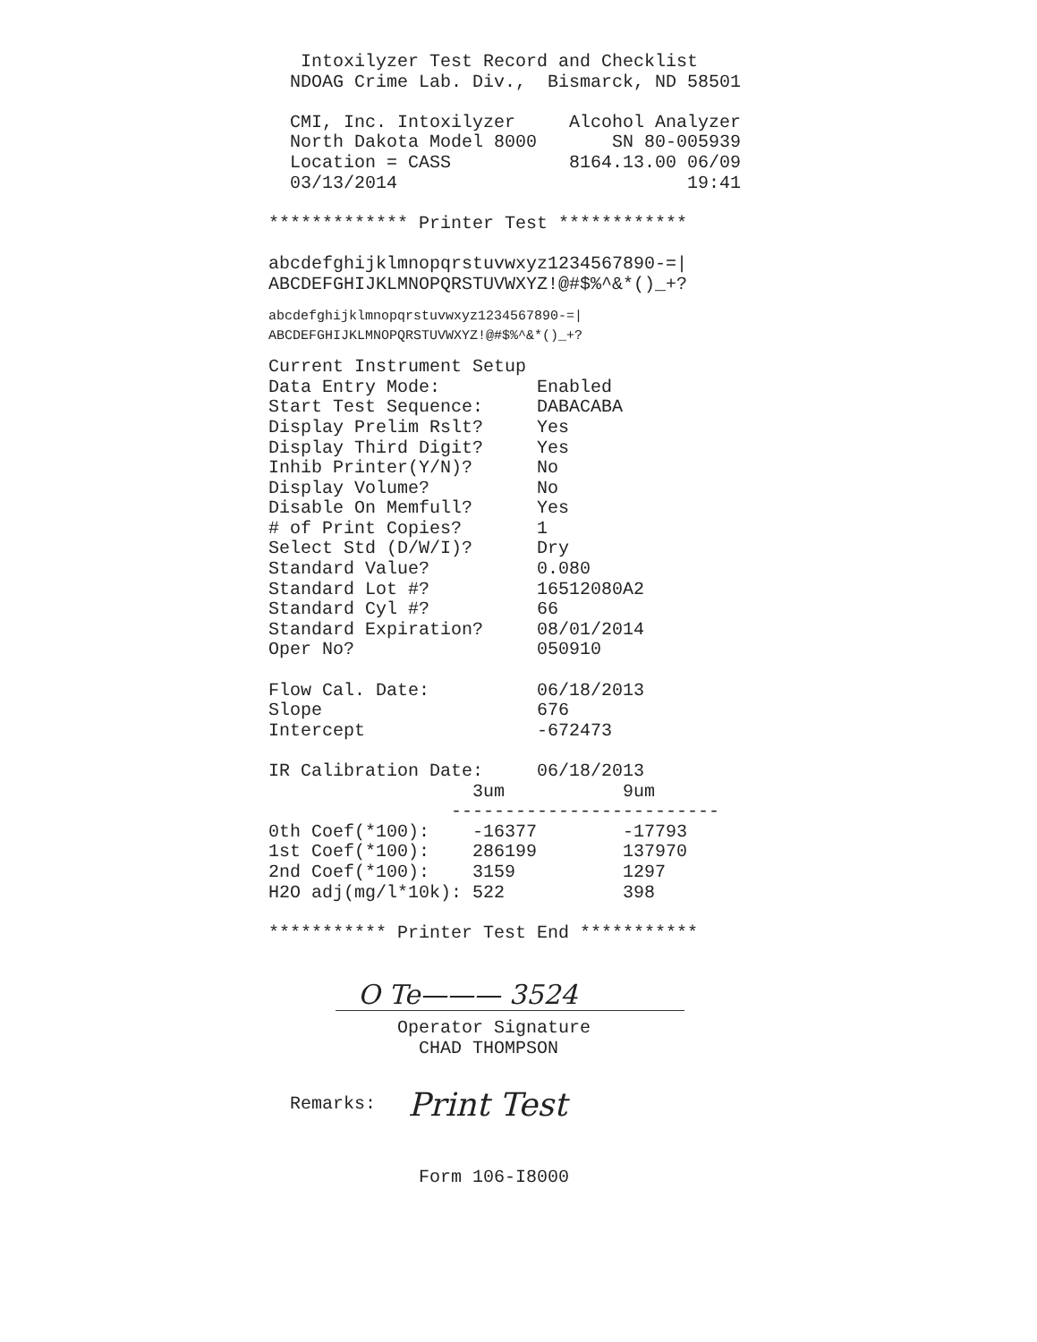Intoxilyzer Test Record and Checklist
  NDOAG Crime Lab. Div.,  Bismarck, ND 58501

  CMI, Inc. Intoxilyzer     Alcohol Analyzer
  North Dakota Model 8000       SN 80-005939
  Location = CASS           8164.13.00 06/09
  03/13/2014                           19:41

************* Printer Test ************

abcdefghijklmnopqrstuvwxyz1234567890-=|
ABCDEFGHIJKLMNOPQRSTUVWXYZ!@#$%^&*()_+?
abcdefghijklmnopqrstuvwxyz1234567890-=|
ABCDEFGHIJKLMNOPQRSTUVWXYZ!@#$%^&*()_+?
Current Instrument Setup
Data Entry Mode:         Enabled
Start Test Sequence:     DABACABA
Display Prelim Rslt?     Yes
Display Third Digit?     Yes
Inhib Printer(Y/N)?      No
Display Volume?          No
Disable On Memfull?      Yes
# of Print Copies?       1
Select Std (D/W/I)?      Dry
Standard Value?          0.080
Standard Lot #?          16512080A2
Standard Cyl #?          66
Standard Expiration?     08/01/2014
Oper No?                 050910

Flow Cal. Date:          06/18/2013
Slope                    676
Intercept                -672473

IR Calibration Date:     06/18/2013
                   3um           9um
                 -------------------------
0th Coef(*100):    -16377        -17793
1st Coef(*100):    286199        137970
2nd Coef(*100):    3159          1297
H2O adj(mg/l*10k): 522           398

*********** Printer Test End ***********
O Te——— 3524
            Operator Signature
              CHAD THOMPSON
  Remarks:   
Print Test
              Form 106-I8000